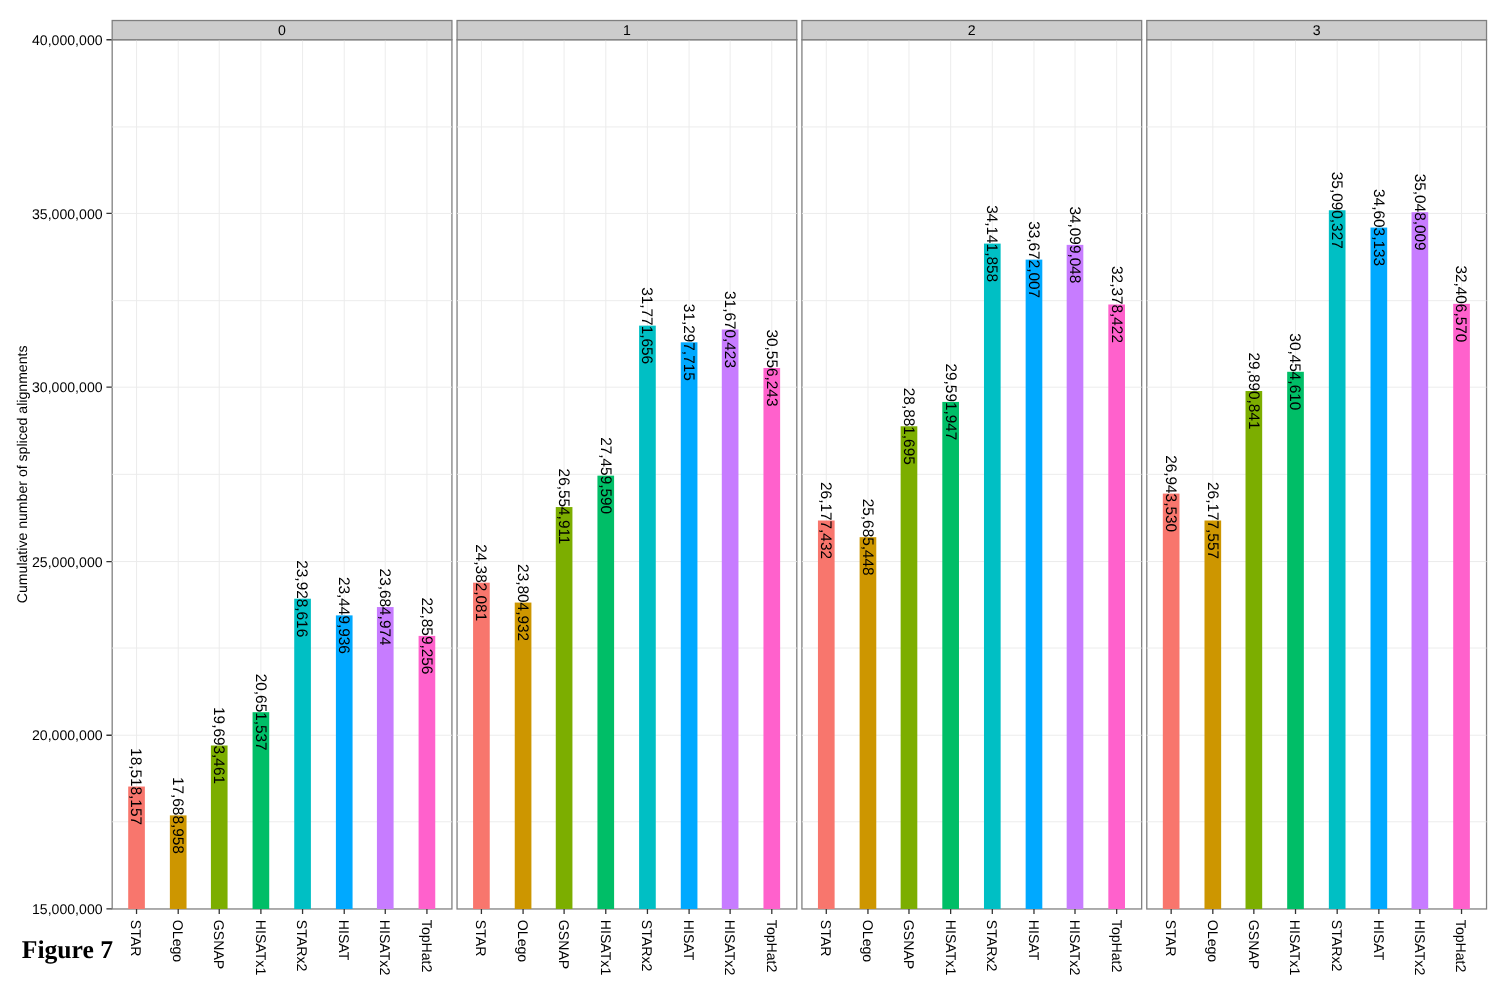Cumulative number of spliced alignments
40,000,000
35,000,000
30,000,000
25,000,000
20,000,000
15,000,000
0
18,518,157
17,688,958
19,693,461
20,651,537
23,928,616
23,449,936
23,684,974
22,859,256
STAR
OLego
GSNAP
HISATx1
STARx2
HISAT
HISATx2
TopHat2
1
24,382,081
23,804,932
26,554,911
27,459,590
31,771,656
31,297,715
31,670,423
30,556,243
STAR
OLego
GSNAP
HISATx1
STARx2
HISAT
HISATx2
TopHat2
2
26,177,432
25,685,448
28,881,695
29,591,947
34,141,858
33,672,007
34,099,048
32,378,422
STAR
OLego
GSNAP
HISATx1
STARx2
HISAT
HISATx2
TopHat2
3
26,943,530
26,177,557
29,890,841
30,454,610
35,090,327
34,603,133
35,048,009
32,406,570
STAR
OLego
GSNAP
HISATx1
STARx2
HISAT
HISATx2
TopHat2
Figure 7